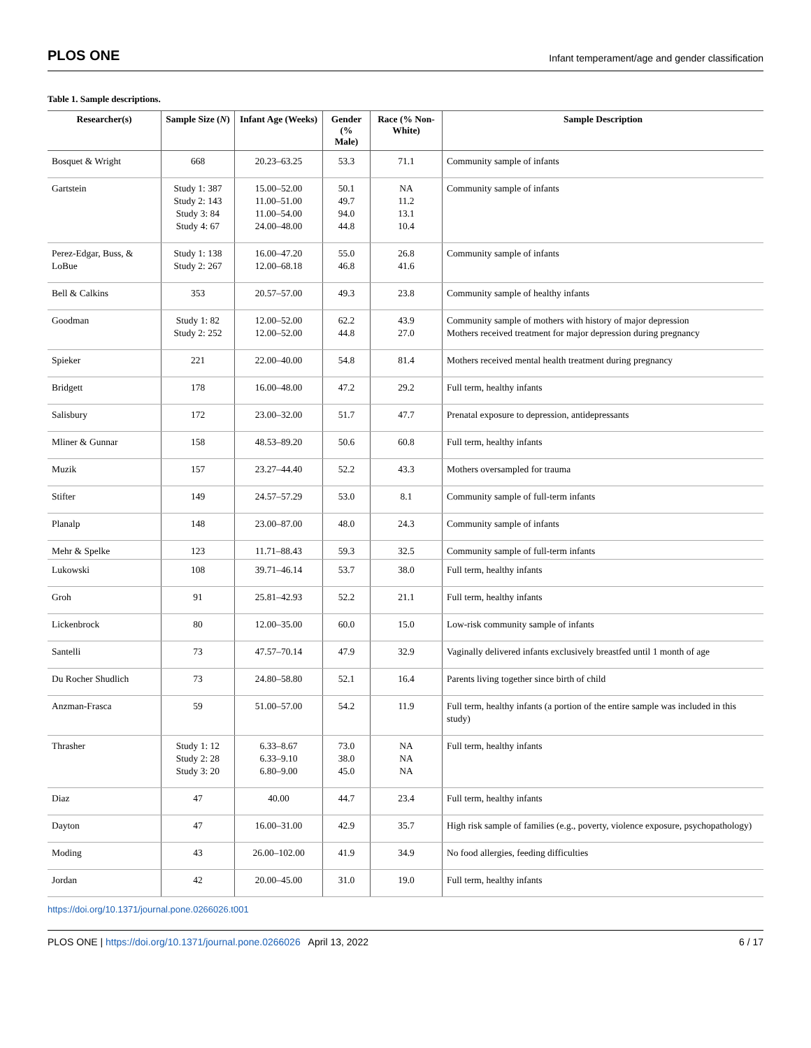PLOS ONE Infant temperament/age and gender classification
Table 1. Sample descriptions.
| Researcher(s) | Sample Size ( N ) | Infant Age (Weeks) | Gender (% Male) | Race (% Non-White) | Sample Description |
| --- | --- | --- | --- | --- | --- |
| Bosquet & Wright | 668 | 20.23–63.25 | 53.3 | 71.1 | Community sample of infants |
| Gartstein | Study 1: 387 Study 2: 143 Study 3: 84 Study 4: 67 | 15.00–52.00 11.00–51.00 11.00–54.00 24.00–48.00 | 50.1 49.7 94.0 44.8 | NA 11.2 13.1 10.4 | Community sample of infants |
| Perez-Edgar, Buss, & LoBue | Study 1: 138 Study 2: 267 | 16.00–47.20 12.00–68.18 | 55.0 46.8 | 26.8 41.6 | Community sample of infants |
| Bell & Calkins | 353 | 20.57–57.00 | 49.3 | 23.8 | Community sample of healthy infants |
| Goodman | Study 1: 82 Study 2: 252 | 12.00–52.00 12.00–52.00 | 62.2 44.8 | 43.9 27.0 | Community sample of mothers with history of major depression Mothers received treatment for major depression during pregnancy |
| Spieker | 221 | 22.00–40.00 | 54.8 | 81.4 | Mothers received mental health treatment during pregnancy |
| Bridgett | 178 | 16.00–48.00 | 47.2 | 29.2 | Full term, healthy infants |
| Salisbury | 172 | 23.00–32.00 | 51.7 | 47.7 | Prenatal exposure to depression, antidepressants |
| Mliner & Gunnar | 158 | 48.53–89.20 | 50.6 | 60.8 | Full term, healthy infants |
| Muzik | 157 | 23.27–44.40 | 52.2 | 43.3 | Mothers oversampled for trauma |
| Stifter | 149 | 24.57–57.29 | 53.0 | 8.1 | Community sample of full-term infants |
| Planalp | 148 | 23.00–87.00 | 48.0 | 24.3 | Community sample of infants |
| Mehr & Spelke | 123 | 11.71–88.43 | 59.3 | 32.5 | Community sample of full-term infants |
| Lukowski | 108 | 39.71–46.14 | 53.7 | 38.0 | Full term, healthy infants |
| Groh | 91 | 25.81–42.93 | 52.2 | 21.1 | Full term, healthy infants |
| Lickenbrock | 80 | 12.00–35.00 | 60.0 | 15.0 | Low-risk community sample of infants |
| Santelli | 73 | 47.57–70.14 | 47.9 | 32.9 | Vaginally delivered infants exclusively breastfed until 1 month of age |
| Du Rocher Shudlich | 73 | 24.80–58.80 | 52.1 | 16.4 | Parents living together since birth of child |
| Anzman-Frasca | 59 | 51.00–57.00 | 54.2 | 11.9 | Full term, healthy infants (a portion of the entire sample was included in this study) |
| Thrasher | Study 1: 12 Study 2: 28 Study 3: 20 | 6.33–8.67 6.33–9.10 6.80–9.00 | 73.0 38.0 45.0 | NA NA NA | Full term, healthy infants |
| Diaz | 47 | 40.00 | 44.7 | 23.4 | Full term, healthy infants |
| Dayton | 47 | 16.00–31.00 | 42.9 | 35.7 | High risk sample of families (e.g., poverty, violence exposure, psychopathology) |
| Moding | 43 | 26.00–102.00 | 41.9 | 34.9 | No food allergies, feeding difficulties |
| Jordan | 42 | 20.00–45.00 | 31.0 | 19.0 | Full term, healthy infants |
https://doi.org/10.1371/journal.pone.0266026.t001
PLOS ONE | https://doi.org/10.1371/journal.pone.0266026 April 13, 2022 6 / 17